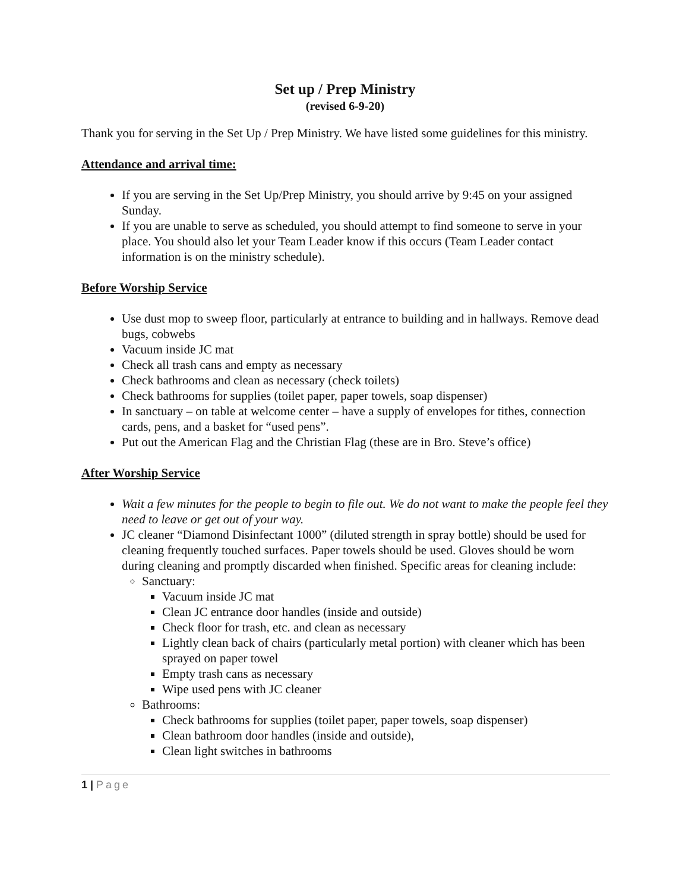Set up / Prep Ministry
(revised 6-9-20)
Thank you for serving in the Set Up / Prep Ministry. We have listed some guidelines for this ministry.
Attendance and arrival time:
If you are serving in the Set Up/Prep Ministry, you should arrive by 9:45 on your assigned Sunday.
If you are unable to serve as scheduled, you should attempt to find someone to serve in your place. You should also let your Team Leader know if this occurs (Team Leader contact information is on the ministry schedule).
Before Worship Service
Use dust mop to sweep floor, particularly at entrance to building and in hallways. Remove dead bugs, cobwebs
Vacuum inside JC mat
Check all trash cans and empty as necessary
Check bathrooms and clean as necessary (check toilets)
Check bathrooms for supplies (toilet paper, paper towels, soap dispenser)
In sanctuary – on table at welcome center – have a supply of envelopes for tithes, connection cards, pens, and a basket for “used pens”.
Put out the American Flag and the Christian Flag (these are in Bro. Steve’s office)
After Worship Service
Wait a few minutes for the people to begin to file out. We do not want to make the people feel they need to leave or get out of your way.
JC cleaner “Diamond Disinfectant 1000” (diluted strength in spray bottle) should be used for cleaning frequently touched surfaces. Paper towels should be used. Gloves should be worn during cleaning and promptly discarded when finished. Specific areas for cleaning include:
Sanctuary:
Vacuum inside JC mat
Clean JC entrance door handles (inside and outside)
Check floor for trash, etc. and clean as necessary
Lightly clean back of chairs (particularly metal portion) with cleaner which has been sprayed on paper towel
Empty trash cans as necessary
Wipe used pens with JC cleaner
Bathrooms:
Check bathrooms for supplies (toilet paper, paper towels, soap dispenser)
Clean bathroom door handles (inside and outside),
Clean light switches in bathrooms
1 | Page